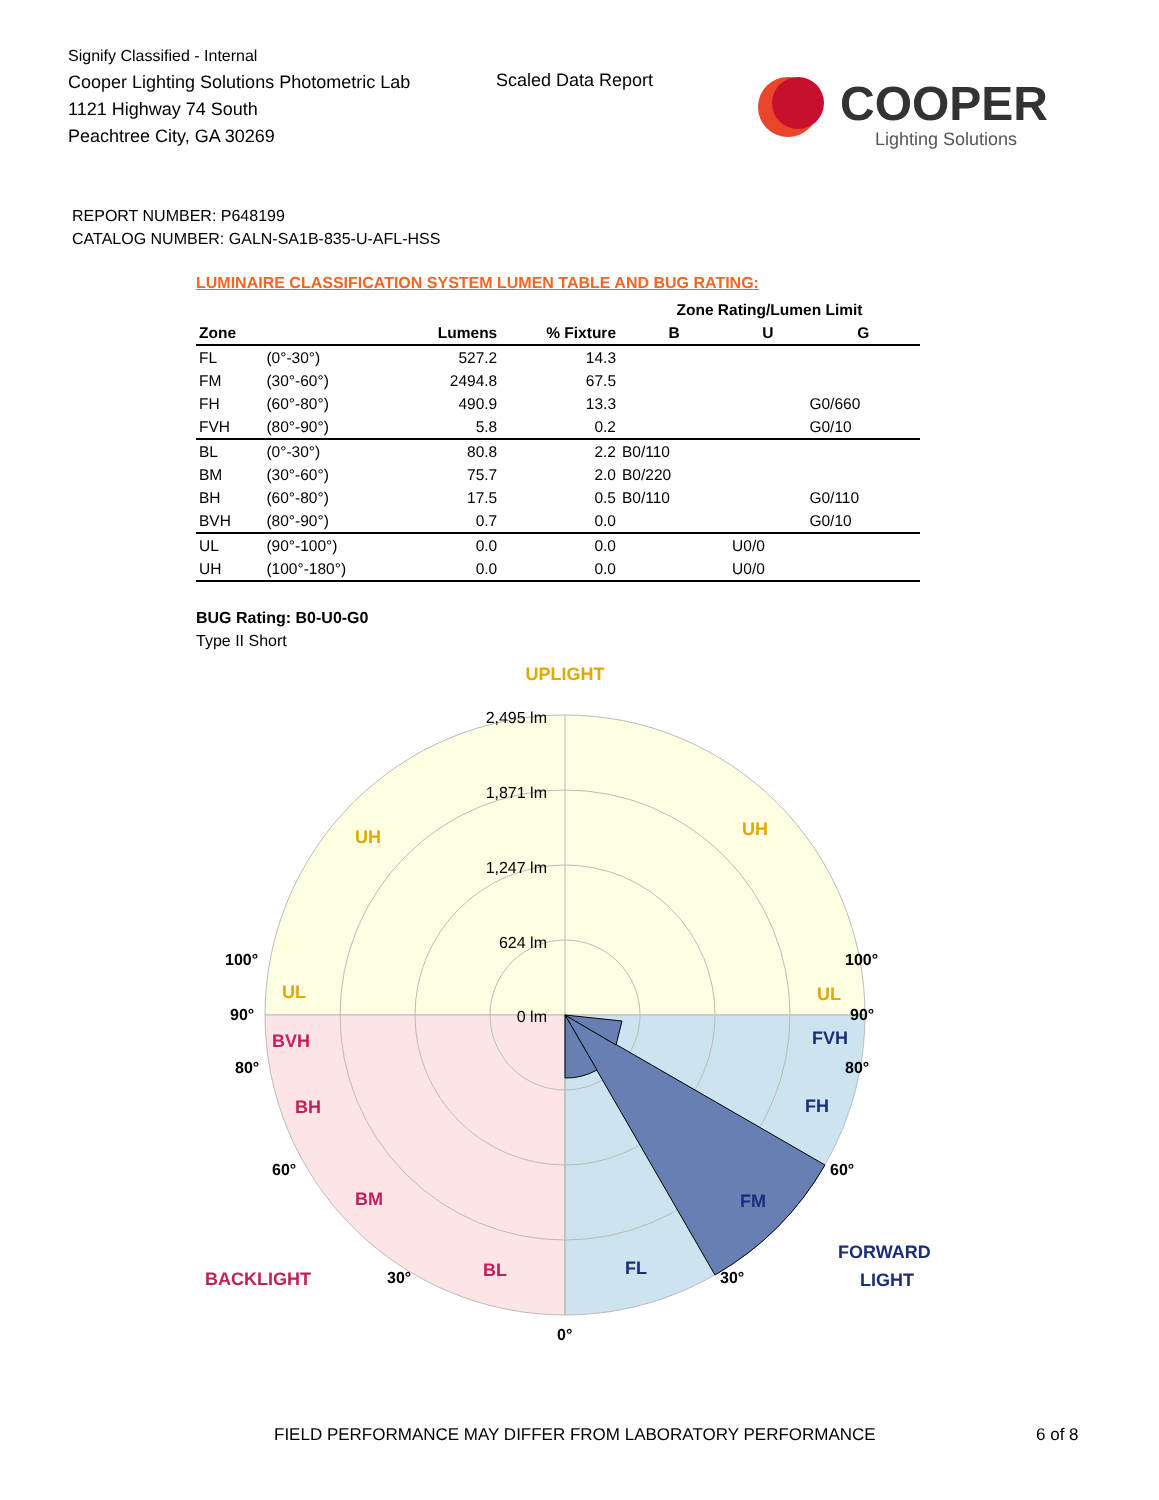Signify Classified - Internal
Cooper Lighting Solutions Photometric Lab
1121 Highway 74 South
Peachtree City, GA 30269
Scaled Data Report
COOPER
Lighting Solutions
REPORT NUMBER: P648199
CATALOG NUMBER: GALN-SA1B-835-U-AFL-HSS
LUMINAIRE CLASSIFICATION SYSTEM LUMEN TABLE AND BUG RATING:
| | | | | Zone Rating/Lumen Limit | | |
| --- | --- | --- | --- | --- | --- | --- |
| Zone | | Lumens | % Fixture | B | U | G |
| FL | (0°-30°) | 527.2 | 14.3 | | | |
| FM | (30°-60°) | 2494.8 | 67.5 | | | |
| FH | (60°-80°) | 490.9 | 13.3 | | | G0/660 |
| FVH | (80°-90°) | 5.8 | 0.2 | | | G0/10 |
| BL | (0°-30°) | 80.8 | 2.2 | B0/110 | | |
| BM | (30°-60°) | 75.7 | 2.0 | B0/220 | | |
| BH | (60°-80°) | 17.5 | 0.5 | B0/110 | | G0/110 |
| BVH | (80°-90°) | 0.7 | 0.0 | | | G0/10 |
| UL | (90°-100°) | 0.0 | 0.0 | | U0/0 | |
| UH | (100°-180°) | 0.0 | 0.0 | | U0/0 | |
BUG Rating: B0-U0-G0
Type II Short
2,495 lm
1,871 lm
1,247 lm
624 lm
0 lm
UPLIGHT
UH
UH
UL
UL
BVH
BH
BM
BL
BACKLIGHT
FVH
FH
FM
FL
FORWARD
LIGHT
100°
100°
90°
90°
80°
80°
60°
60°
30°
30°
0°
FIELD PERFORMANCE MAY DIFFER FROM LABORATORY PERFORMANCE
6 of 8